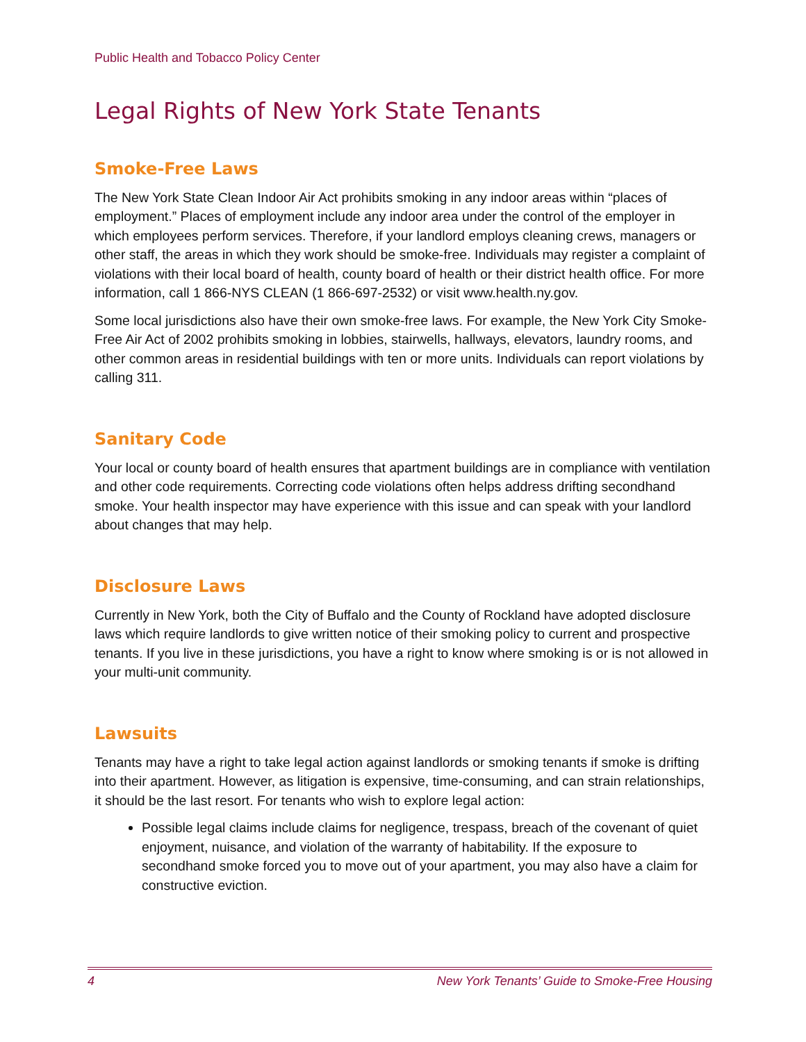Public Health and Tobacco Policy Center
Legal Rights of New York State Tenants
Smoke-Free Laws
The New York State Clean Indoor Air Act prohibits smoking in any indoor areas within “places of employment.” Places of employment include any indoor area under the control of the employer in which employees perform services. Therefore, if your landlord employs cleaning crews, managers or other staff, the areas in which they work should be smoke-free. Individuals may register a complaint of violations with their local board of health, county board of health or their district health office. For more information, call 1 866-NYS CLEAN (1 866-697-2532) or visit www.health.ny.gov.
Some local jurisdictions also have their own smoke-free laws. For example, the New York City Smoke-Free Air Act of 2002 prohibits smoking in lobbies, stairwells, hallways, elevators, laundry rooms, and other common areas in residential buildings with ten or more units. Individuals can report violations by calling 311.
Sanitary Code
Your local or county board of health ensures that apartment buildings are in compliance with ventilation and other code requirements. Correcting code violations often helps address drifting secondhand smoke. Your health inspector may have experience with this issue and can speak with your landlord about changes that may help.
Disclosure Laws
Currently in New York, both the City of Buffalo and the County of Rockland have adopted disclosure laws which require landlords to give written notice of their smoking policy to current and prospective tenants. If you live in these jurisdictions, you have a right to know where smoking is or is not allowed in your multi-unit community.
Lawsuits
Tenants may have a right to take legal action against landlords or smoking tenants if smoke is drifting into their apartment. However, as litigation is expensive, time-consuming, and can strain relationships, it should be the last resort. For tenants who wish to explore legal action:
Possible legal claims include claims for negligence, trespass, breach of the covenant of quiet enjoyment, nuisance, and violation of the warranty of habitability. If the exposure to secondhand smoke forced you to move out of your apartment, you may also have a claim for constructive eviction.
4 New York Tenants’ Guide to Smoke-Free Housing